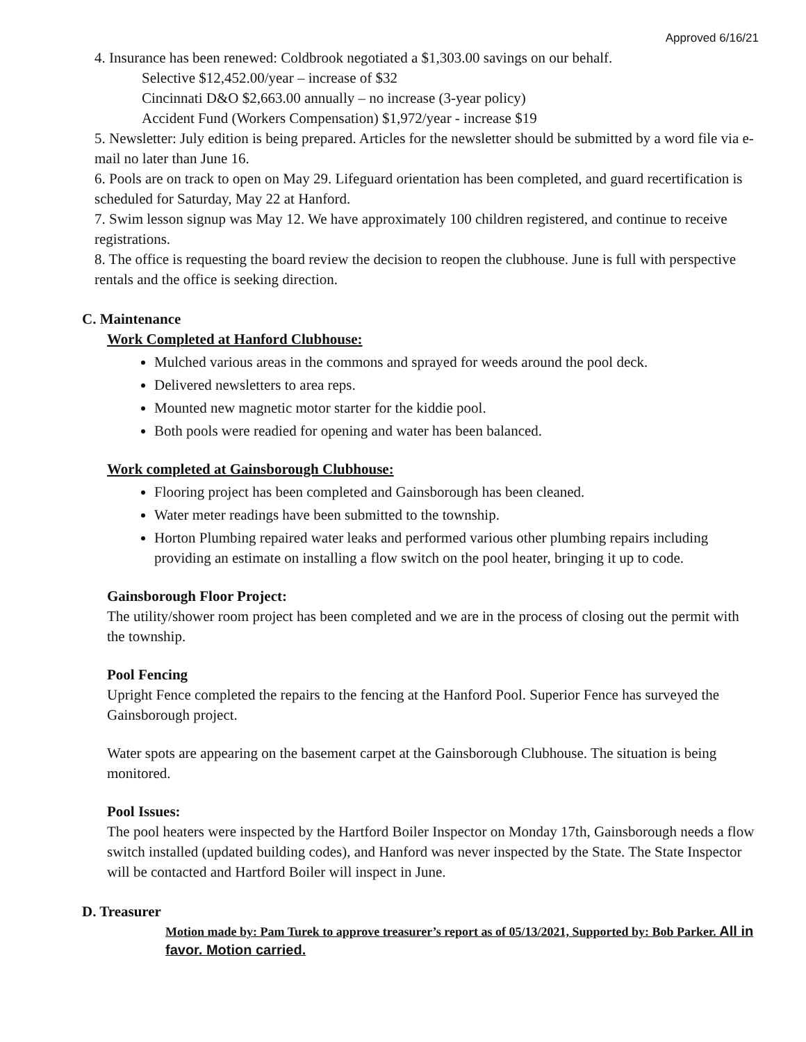Approved 6/16/21
4. Insurance has been renewed: Coldbrook negotiated a $1,303.00 savings on our behalf.
Selective $12,452.00/year – increase of $32
Cincinnati D&O $2,663.00 annually – no increase (3-year policy)
Accident Fund (Workers Compensation) $1,972/year - increase $19
5. Newsletter: July edition is being prepared. Articles for the newsletter should be submitted by a word file via e-mail no later than June 16.
6. Pools are on track to open on May 29. Lifeguard orientation has been completed, and guard recertification is scheduled for Saturday, May 22 at Hanford.
7. Swim lesson signup was May 12. We have approximately 100 children registered, and continue to receive registrations.
8. The office is requesting the board review the decision to reopen the clubhouse. June is full with perspective rentals and the office is seeking direction.
C. Maintenance
Work Completed at Hanford Clubhouse:
Mulched various areas in the commons and sprayed for weeds around the pool deck.
Delivered newsletters to area reps.
Mounted new magnetic motor starter for the kiddie pool.
Both pools were readied for opening and water has been balanced.
Work completed at Gainsborough Clubhouse:
Flooring project has been completed and Gainsborough has been cleaned.
Water meter readings have been submitted to the township.
Horton Plumbing repaired water leaks and performed various other plumbing repairs including providing an estimate on installing a flow switch on the pool heater, bringing it up to code.
Gainsborough Floor Project:
The utility/shower room project has been completed and we are in the process of closing out the permit with the township.
Pool Fencing
Upright Fence completed the repairs to the fencing at the Hanford Pool. Superior Fence has surveyed the Gainsborough project.
Water spots are appearing on the basement carpet at the Gainsborough Clubhouse. The situation is being monitored.
Pool Issues:
The pool heaters were inspected by the Hartford Boiler Inspector on Monday 17th, Gainsborough needs a flow switch installed (updated building codes), and Hanford was never inspected by the State. The State Inspector will be contacted and Hartford Boiler will inspect in June.
D. Treasurer
Motion made by: Pam Turek to approve treasurer’s report as of 05/13/2021, Supported by: Bob Parker. All in favor. Motion carried.